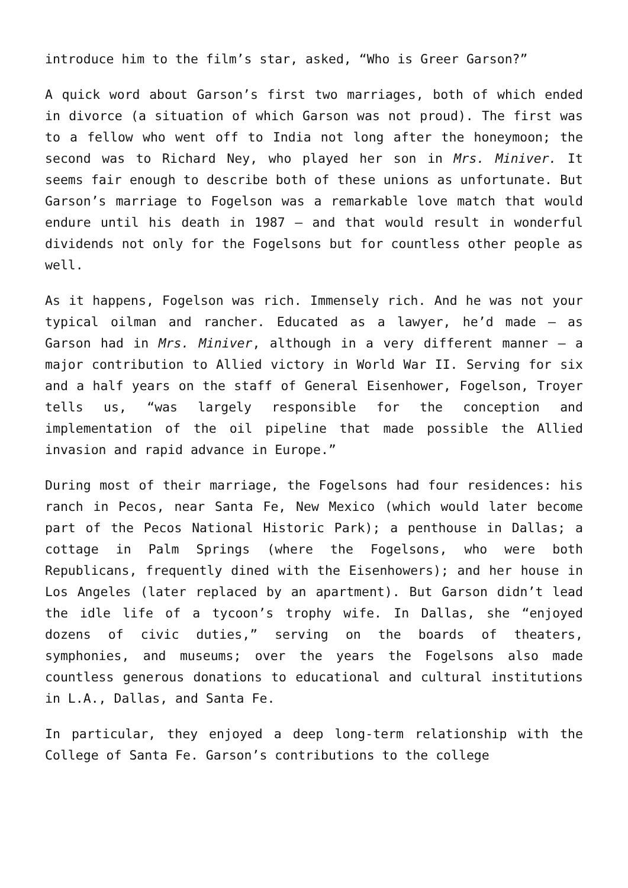introduce him to the film’s star, asked, “Who is Greer Garson?”
A quick word about Garson’s first two marriages, both of which ended in divorce (a situation of which Garson was not proud). The first was to a fellow who went off to India not long after the honeymoon; the second was to Richard Ney, who played her son in Mrs. Miniver. It seems fair enough to describe both of these unions as unfortunate. But Garson’s marriage to Fogelson was a remarkable love match that would endure until his death in 1987 – and that would result in wonderful dividends not only for the Fogelsons but for countless other people as well.
As it happens, Fogelson was rich. Immensely rich. And he was not your typical oilman and rancher. Educated as a lawyer, he’d made – as Garson had in Mrs. Miniver, although in a very different manner – a major contribution to Allied victory in World War II. Serving for six and a half years on the staff of General Eisenhower, Fogelson, Troyer tells us, “was largely responsible for the conception and implementation of the oil pipeline that made possible the Allied invasion and rapid advance in Europe.”
During most of their marriage, the Fogelsons had four residences: his ranch in Pecos, near Santa Fe, New Mexico (which would later become part of the Pecos National Historic Park); a penthouse in Dallas; a cottage in Palm Springs (where the Fogelsons, who were both Republicans, frequently dined with the Eisenhowers); and her house in Los Angeles (later replaced by an apartment). But Garson didn’t lead the idle life of a tycoon’s trophy wife. In Dallas, she “enjoyed dozens of civic duties,” serving on the boards of theaters, symphonies, and museums; over the years the Fogelsons also made countless generous donations to educational and cultural institutions in L.A., Dallas, and Santa Fe.
In particular, they enjoyed a deep long-term relationship with the College of Santa Fe. Garson’s contributions to the college